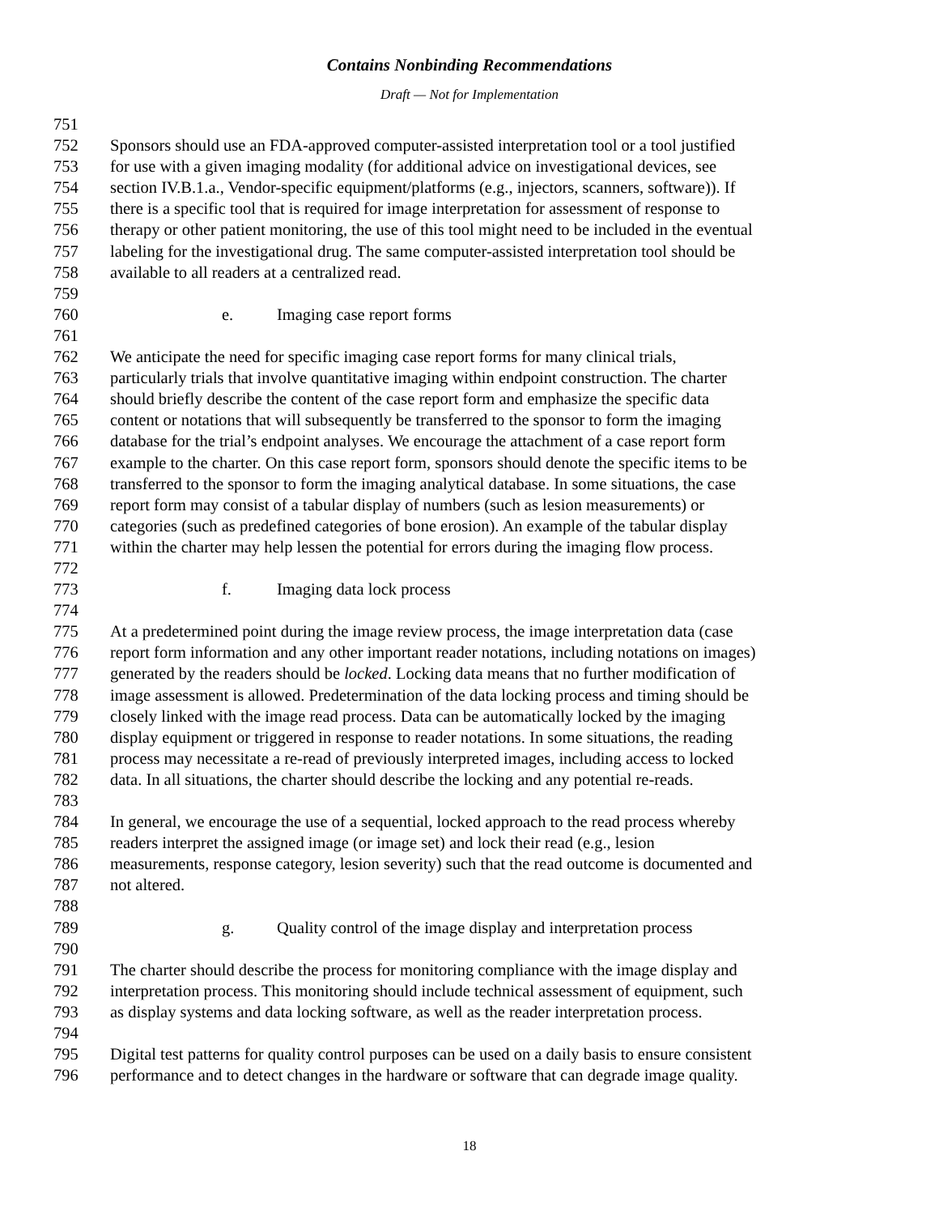Contains Nonbinding Recommendations
Draft — Not for Implementation
751
752 Sponsors should use an FDA-approved computer-assisted interpretation tool or a tool justified
753 for use with a given imaging modality (for additional advice on investigational devices, see
754 section IV.B.1.a., Vendor-specific equipment/platforms (e.g., injectors, scanners, software)). If
755 there is a specific tool that is required for image interpretation for assessment of response to
756 therapy or other patient monitoring, the use of this tool might need to be included in the eventual
757 labeling for the investigational drug. The same computer-assisted interpretation tool should be
758 available to all readers at a centralized read.
759
760 e. Imaging case report forms
761
762 We anticipate the need for specific imaging case report forms for many clinical trials,
763 particularly trials that involve quantitative imaging within endpoint construction. The charter
764 should briefly describe the content of the case report form and emphasize the specific data
765 content or notations that will subsequently be transferred to the sponsor to form the imaging
766 database for the trial’s endpoint analyses. We encourage the attachment of a case report form
767 example to the charter. On this case report form, sponsors should denote the specific items to be
768 transferred to the sponsor to form the imaging analytical database. In some situations, the case
769 report form may consist of a tabular display of numbers (such as lesion measurements) or
770 categories (such as predefined categories of bone erosion). An example of the tabular display
771 within the charter may help lessen the potential for errors during the imaging flow process.
772
773 f. Imaging data lock process
774
775 At a predetermined point during the image review process, the image interpretation data (case
776 report form information and any other important reader notations, including notations on images)
777 generated by the readers should be locked. Locking data means that no further modification of
778 image assessment is allowed. Predetermination of the data locking process and timing should be
779 closely linked with the image read process. Data can be automatically locked by the imaging
780 display equipment or triggered in response to reader notations. In some situations, the reading
781 process may necessitate a re-read of previously interpreted images, including access to locked
782 data. In all situations, the charter should describe the locking and any potential re-reads.
783
784 In general, we encourage the use of a sequential, locked approach to the read process whereby
785 readers interpret the assigned image (or image set) and lock their read (e.g., lesion
786 measurements, response category, lesion severity) such that the read outcome is documented and
787 not altered.
788
789 g. Quality control of the image display and interpretation process
790
791 The charter should describe the process for monitoring compliance with the image display and
792 interpretation process. This monitoring should include technical assessment of equipment, such
793 as display systems and data locking software, as well as the reader interpretation process.
794
795 Digital test patterns for quality control purposes can be used on a daily basis to ensure consistent
796 performance and to detect changes in the hardware or software that can degrade image quality.
18